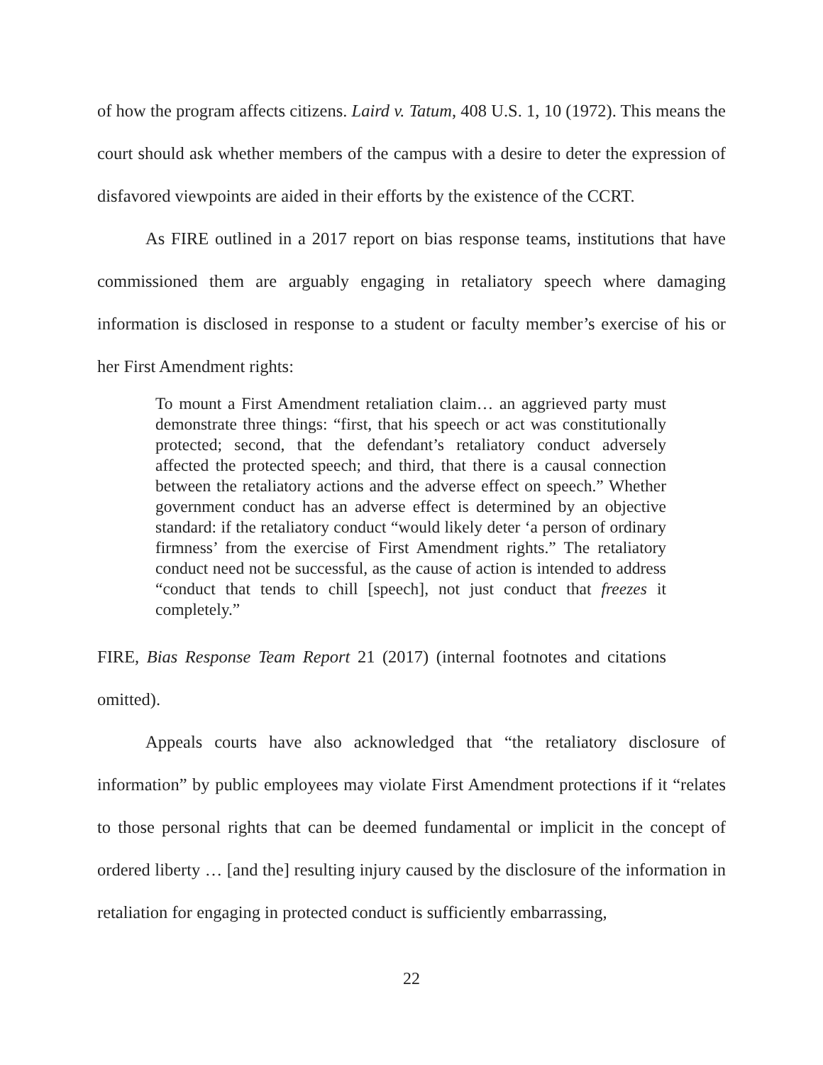of how the program affects citizens. Laird v. Tatum, 408 U.S. 1, 10 (1972). This means the court should ask whether members of the campus with a desire to deter the expression of disfavored viewpoints are aided in their efforts by the existence of the CCRT.
As FIRE outlined in a 2017 report on bias response teams, institutions that have commissioned them are arguably engaging in retaliatory speech where damaging information is disclosed in response to a student or faculty member’s exercise of his or her First Amendment rights:
To mount a First Amendment retaliation claim… an aggrieved party must demonstrate three things: “first, that his speech or act was constitutionally protected; second, that the defendant’s retaliatory conduct adversely affected the protected speech; and third, that there is a causal connection between the retaliatory actions and the adverse effect on speech.” Whether government conduct has an adverse effect is determined by an objective standard: if the retaliatory conduct “would likely deter ‘a person of ordinary firmness’ from the exercise of First Amendment rights.” The retaliatory conduct need not be successful, as the cause of action is intended to address “conduct that tends to chill [speech], not just conduct that freezes it completely.”
FIRE, Bias Response Team Report 21 (2017) (internal footnotes and citations omitted).
Appeals courts have also acknowledged that “the retaliatory disclosure of information” by public employees may violate First Amendment protections if it “relates to those personal rights that can be deemed fundamental or implicit in the concept of ordered liberty … [and the] resulting injury caused by the disclosure of the information in retaliation for engaging in protected conduct is sufficiently embarrassing,
22